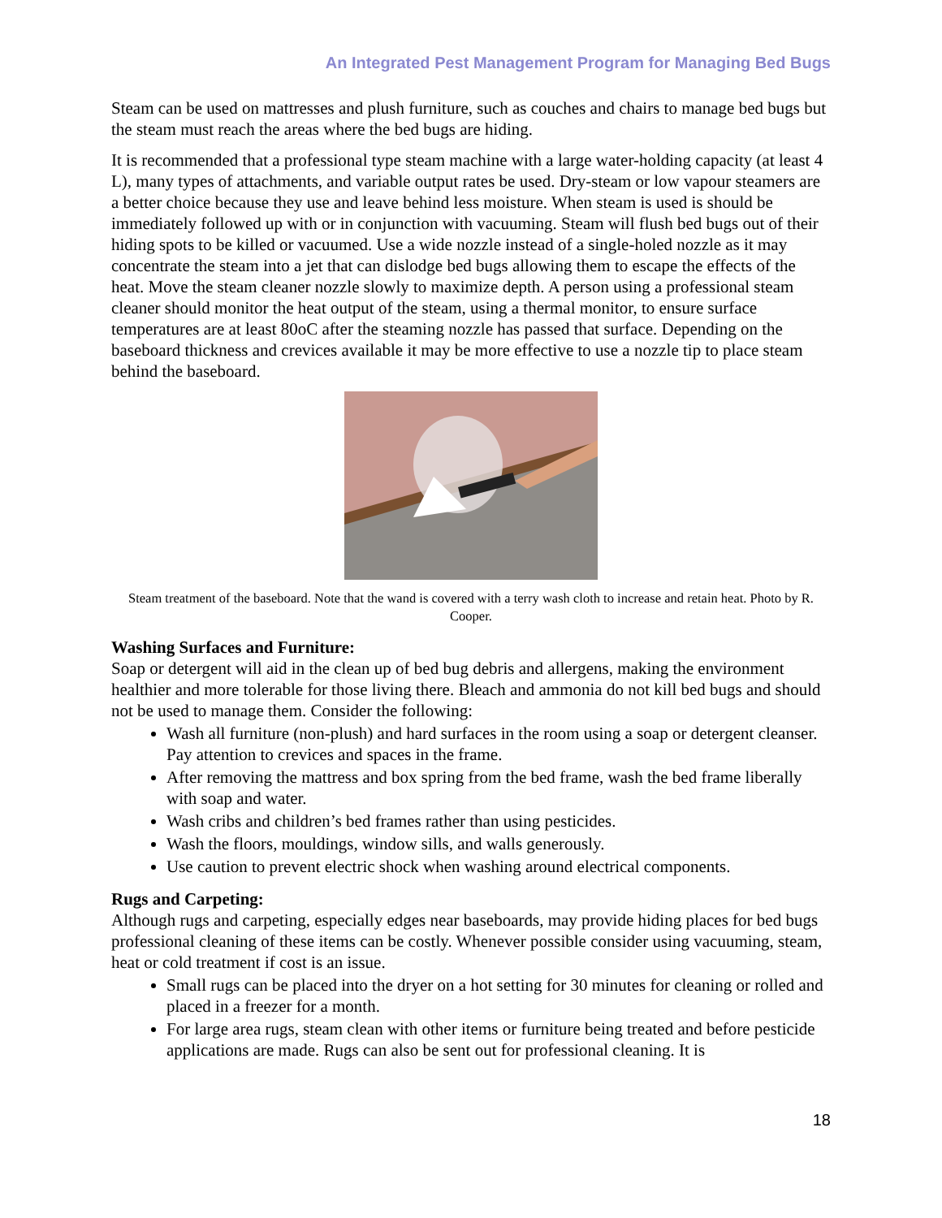An Integrated Pest Management Program for Managing Bed Bugs
Steam can be used on mattresses and plush furniture, such as couches and chairs to manage bed bugs but the steam must reach the areas where the bed bugs are hiding.
It is recommended that a professional type steam machine with a large water-holding capacity (at least 4 L), many types of attachments, and variable output rates be used. Dry-steam or low vapour steamers are a better choice because they use and leave behind less moisture. When steam is used is should be immediately followed up with or in conjunction with vacuuming. Steam will flush bed bugs out of their hiding spots to be killed or vacuumed. Use a wide nozzle instead of a single-holed nozzle as it may concentrate the steam into a jet that can dislodge bed bugs allowing them to escape the effects of the heat. Move the steam cleaner nozzle slowly to maximize depth. A person using a professional steam cleaner should monitor the heat output of the steam, using a thermal monitor, to ensure surface temperatures are at least 80oC after the steaming nozzle has passed that surface. Depending on the baseboard thickness and crevices available it may be more effective to use a nozzle tip to place steam behind the baseboard.
Steam treatment of the baseboard. Note that the wand is covered with a terry wash cloth to increase and retain heat. Photo by R. Cooper.
Washing Surfaces and Furniture:
Soap or detergent will aid in the clean up of bed bug debris and allergens, making the environment healthier and more tolerable for those living there. Bleach and ammonia do not kill bed bugs and should not be used to manage them. Consider the following:
Wash all furniture (non-plush) and hard surfaces in the room using a soap or detergent cleanser. Pay attention to crevices and spaces in the frame.
After removing the mattress and box spring from the bed frame, wash the bed frame liberally with soap and water.
Wash cribs and children’s bed frames rather than using pesticides.
Wash the floors, mouldings, window sills, and walls generously.
Use caution to prevent electric shock when washing around electrical components.
Rugs and Carpeting:
Although rugs and carpeting, especially edges near baseboards, may provide hiding places for bed bugs professional cleaning of these items can be costly. Whenever possible consider using vacuuming, steam, heat or cold treatment if cost is an issue.
Small rugs can be placed into the dryer on a hot setting for 30 minutes for cleaning or rolled and placed in a freezer for a month.
For large area rugs, steam clean with other items or furniture being treated and before pesticide applications are made. Rugs can also be sent out for professional cleaning. It is
18